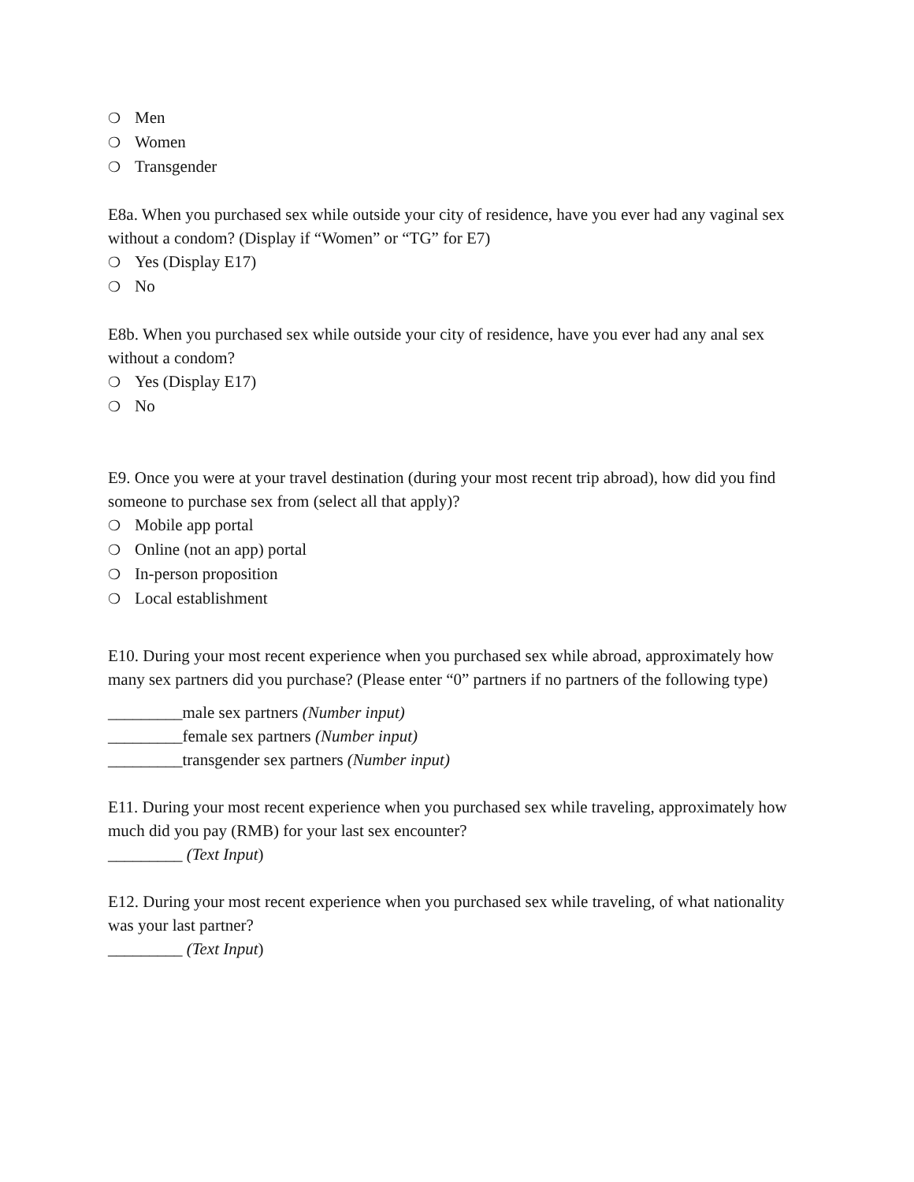❍ Men
❍ Women
❍ Transgender
E8a. When you purchased sex while outside your city of residence, have you ever had any vaginal sex without a condom? (Display if “Women” or “TG” for E7)
❍ Yes (Display E17)
❍ No
E8b. When you purchased sex while outside your city of residence, have you ever had any anal sex without a condom?
❍ Yes (Display E17)
❍ No
E9. Once you were at your travel destination (during your most recent trip abroad), how did you find someone to purchase sex from (select all that apply)?
❍ Mobile app portal
❍ Online (not an app) portal
❍ In-person proposition
❍ Local establishment
E10. During your most recent experience when you purchased sex while abroad, approximately how many sex partners did you purchase? (Please enter “0” partners if no partners of the following type)
_________male sex partners (Number input)
_________female sex partners (Number input)
_________transgender sex partners (Number input)
E11. During your most recent experience when you purchased sex while traveling, approximately how much did you pay (RMB) for your last sex encounter?
_________ (Text Input)
E12. During your most recent experience when you purchased sex while traveling, of what nationality was your last partner?
_________ (Text Input)